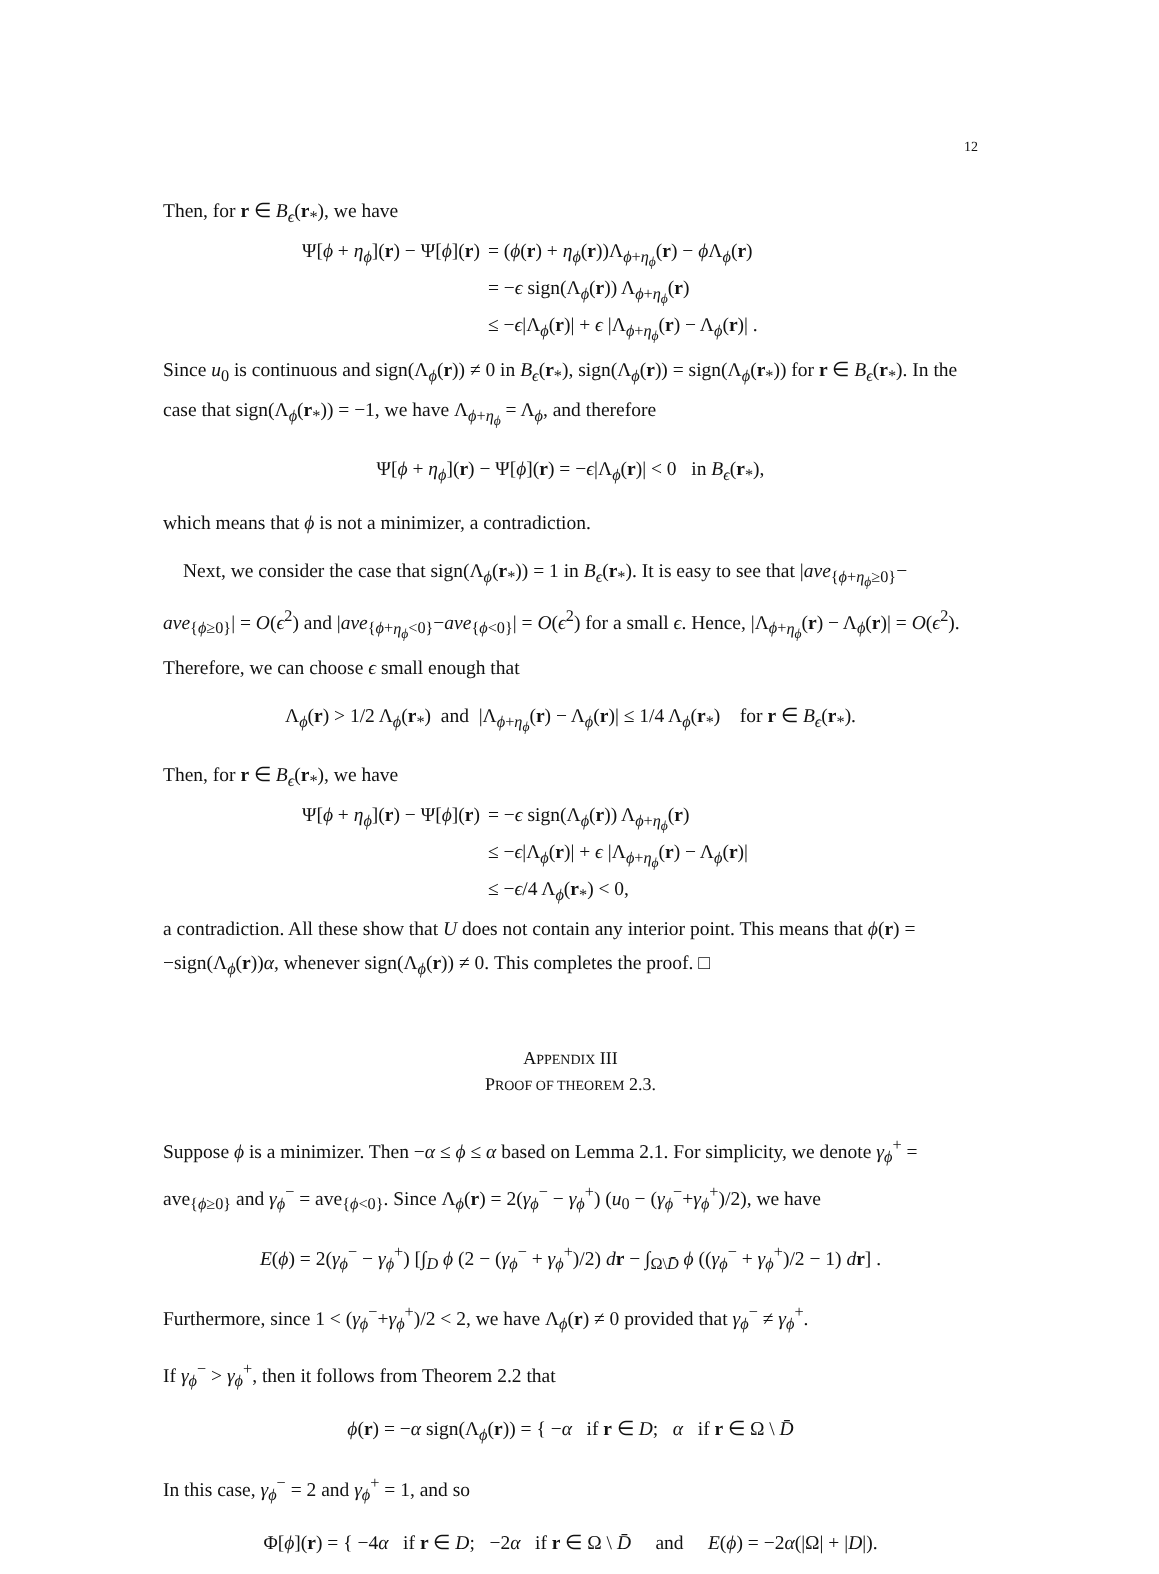12
Then, for r ∈ B<sub>ϵ</sub>(r<sub>*</sub>), we have
| Ψ[ ϕ + η<sub>ϕ</sub>]( r ) − Ψ[ ϕ ]( r ) | = ( ϕ ( r ) + η<sub>ϕ</sub>( r ))Λ<sub>ϕ+η<sub>ϕ</sub></sub>( r ) − ϕ Λ<sub>ϕ</sub>( r ) |
| | = − ϵ sign(Λ<sub>ϕ</sub>( r )) Λ<sub>ϕ+η<sub>ϕ</sub></sub>( r ) |
| | ≤ − ϵ /Λ<sub>ϕ</sub>( r )/ + ϵ /Λ<sub>ϕ+η<sub>ϕ</sub></sub>( r ) − Λ<sub>ϕ</sub>( r )/ . |
Since u<sub>0</sub> is continuous and sign(Λ<sub>ϕ</sub>(r)) ≠ 0 in B<sub>ϵ</sub>(r<sub>*</sub>), sign(Λ<sub>ϕ</sub>(r)) = sign(Λ<sub>ϕ</sub>(r<sub>*</sub>)) for r ∈ B<sub>ϵ</sub>(r<sub>*</sub>). In the case that sign(Λ<sub>ϕ</sub>(r<sub>*</sub>)) = −1, we have Λ<sub>ϕ+η<sub>ϕ</sub></sub> = Λ<sub>ϕ</sub>, and therefore
Ψ[ϕ + η<sub>ϕ</sub>](r) − Ψ[ϕ](r) = −ϵ|Λ<sub>ϕ</sub>(r)| < 0 in B<sub>ϵ</sub>(r<sub>*</sub>),
which means that ϕ is not a minimizer, a contradiction.
Next, we consider the case that sign(Λ<sub>ϕ</sub>(r<sub>*</sub>)) = 1 in B<sub>ϵ</sub>(r<sub>*</sub>). It is easy to see that |ave<sub>{ϕ+η<sub>ϕ</sub>≥0}</sub>− ave<sub>{ϕ≥0}</sub>| = O(ϵ<sup>2</sup>) and |ave<sub>{ϕ+η<sub>ϕ</sub><0}</sub>−ave<sub>{ϕ<0}</sub>| = O(ϵ<sup>2</sup>) for a small ϵ. Hence, |Λ<sub>ϕ+η<sub>ϕ</sub></sub>(r) − Λ<sub>ϕ</sub>(r)| = O(ϵ<sup>2</sup>). Therefore, we can choose ϵ small enough that
Λ<sub>ϕ</sub>(r) > 1/2 Λ<sub>ϕ</sub>(r<sub>*</sub>) and |Λ<sub>ϕ+η<sub>ϕ</sub></sub>(r) − Λ<sub>ϕ</sub>(r)| ≤ 1/4 Λ<sub>ϕ</sub>(r<sub>*</sub>) for r ∈ B<sub>ϵ</sub>(r<sub>*</sub>).
Then, for r ∈ B<sub>ϵ</sub>(r<sub>*</sub>), we have
| Ψ[ ϕ + η<sub>ϕ</sub>]( r ) − Ψ[ ϕ ]( r ) | = − ϵ sign(Λ<sub>ϕ</sub>( r )) Λ<sub>ϕ+η<sub>ϕ</sub></sub>( r ) |
| | ≤ − ϵ /Λ<sub>ϕ</sub>( r )/ + ϵ /Λ<sub>ϕ+η<sub>ϕ</sub></sub>( r ) − Λ<sub>ϕ</sub>( r )/ |
| | ≤ − ϵ /4 Λ<sub>ϕ</sub>( r<sub>*</sub>) < 0, |
a contradiction. All these show that U does not contain any interior point. This means that ϕ(r) = −sign(Λ<sub>ϕ</sub>(r))α, whenever sign(Λ<sub>ϕ</sub>(r)) ≠ 0. This completes the proof. □
APPENDIX III
PROOF OF THEOREM 2.3.
Suppose ϕ is a minimizer. Then −α ≤ ϕ ≤ α based on Lemma 2.1. For simplicity, we denote γ<sub>ϕ</sub><sup>+</sup> = ave<sub>{ϕ≥0}</sub> and γ<sub>ϕ</sub><sup>−</sup> = ave<sub>{ϕ<0}</sub>. Since Λ<sub>ϕ</sub>(r) = 2(γ<sub>ϕ</sub><sup>−</sup> − γ<sub>ϕ</sub><sup>+</sup>) (u<sub>0</sub> − (γ<sub>ϕ</sub><sup>−</sup>+γ<sub>ϕ</sub><sup>+</sup>)/2), we have
E(ϕ) = 2(γ<sub>ϕ</sub><sup>−</sup> − γ<sub>ϕ</sub><sup>+</sup>) [∫<sub>D</sub> ϕ (2 − (γ<sub>ϕ</sub><sup>−</sup> + γ<sub>ϕ</sub><sup>+</sup>)/2) dr − ∫<sub>Ω\D̄</sub> ϕ ((γ<sub>ϕ</sub><sup>−</sup> + γ<sub>ϕ</sub><sup>+</sup>)/2 − 1) dr] .
Furthermore, since 1 < (γ<sub>ϕ</sub><sup>−</sup>+γ<sub>ϕ</sub><sup>+</sup>)/2 < 2, we have Λ<sub>ϕ</sub>(r) ≠ 0 provided that γ<sub>ϕ</sub><sup>−</sup> ≠ γ<sub>ϕ</sub><sup>+</sup>.
If γ<sub>ϕ</sub><sup>−</sup> > γ<sub>ϕ</sub><sup>+</sup>, then it follows from Theorem 2.2 that
ϕ(r) = −α sign(Λ<sub>ϕ</sub>(r)) = { −α if r ∈ D; α if r ∈ Ω \ D̄
In this case, γ<sub>ϕ</sub><sup>−</sup> = 2 and γ<sub>ϕ</sub><sup>+</sup> = 1, and so
Φ[ϕ](r) = { −4α if r ∈ D; −2α if r ∈ Ω \ D̄ and E(ϕ) = −2α(|Ω| + |D|).